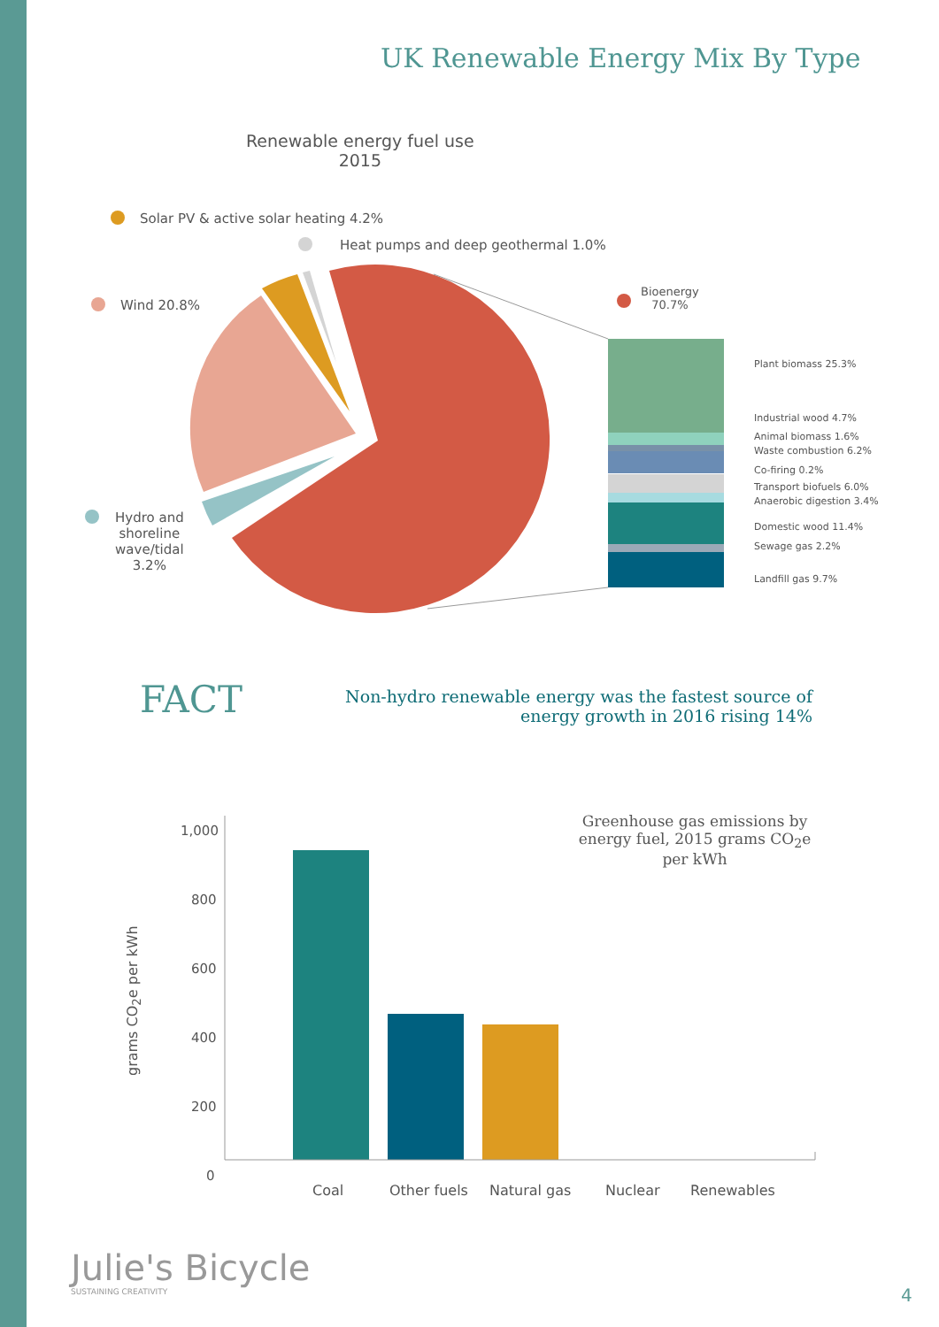UK Renewable Energy Mix By Type
Renewable energy fuel use
2015
Solar PV & active solar heating 4.2%
Heat pumps and deep geothermal 1.0%
Wind 20.8%
Hydro and
shoreline
wave/tidal
3.2%
Bioenergy
70.7%
Plant biomass 25.3%
Industrial wood 4.7%
Animal biomass 1.6%
Waste combustion 6.2%
Co-firing 0.2%
Transport biofuels 6.0%
Anaerobic digestion 3.4%
Domestic wood 11.4%
Sewage gas 2.2%
Landfill gas 9.7%
FACT
Non-hydro renewable energy was the fastest source of energy growth in 2016 rising 14%
Greenhouse gas emissions by energy fuel, 2015 grams CO<sub>2</sub>e per kWh
grams CO<sub>2</sub>e per kWh
1,000
800
600
400
200
0
Coal Other fuels Natural gas Nuclear Renewables
Julie's Bicycle
SUSTAINING CREATIVITY 4